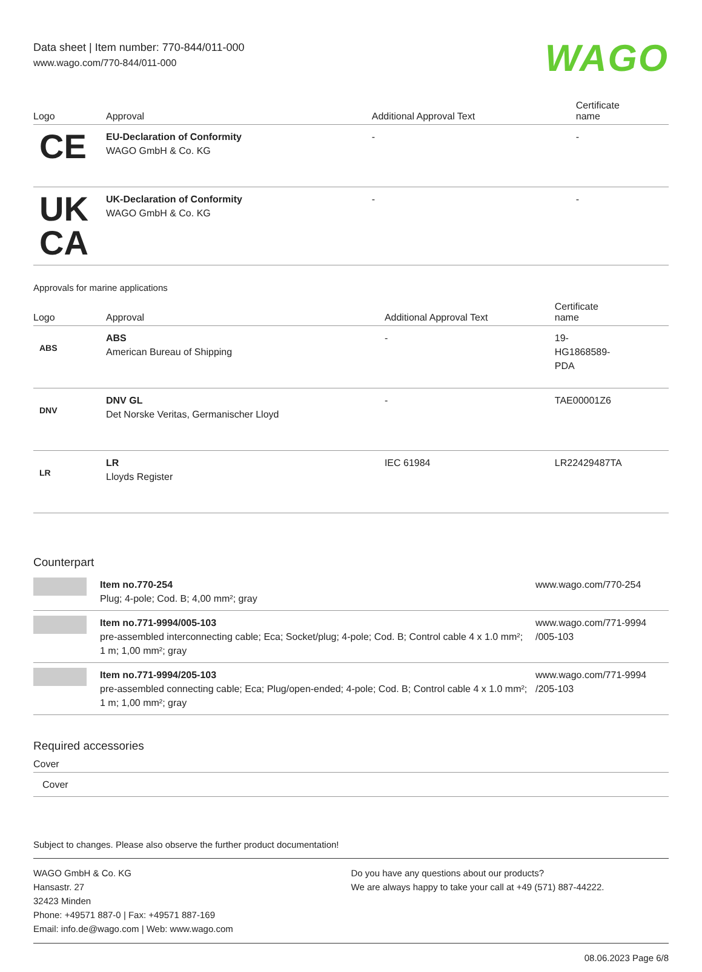Data sheet | Item number: 770-844/011-000
www.wago.com/770-844/011-000
WAGO
| Logo | Approval | Additional Approval Text | Certificate name |
| --- | --- | --- | --- |
| CE | EU-Declaration of Conformity WAGO GmbH & Co. KG | - | - |
| UK CA | UK-Declaration of Conformity WAGO GmbH & Co. KG | - | - |
Approvals for marine applications
| Logo | Approval | Additional Approval Text | Certificate name |
| --- | --- | --- | --- |
| ABS | ABS American Bureau of Shipping | - | 19- HG1868589- PDA |
| DNV | DNV GL Det Norske Veritas, Germanischer Lloyd | - | TAE00001Z6 |
| LR | LR Lloyds Register | IEC 61984 | LR22429487TA |
Counterpart
| | Item no.770-254 Plug; 4-pole; Cod. B; 4,00 mm²; gray | www.wago.com/770-254 |
| | Item no.771-9994/005-103 pre-assembled interconnecting cable; Eca; Socket/plug; 4-pole; Cod. B; Control cable 4 x 1.0 mm²; 1 m; 1,00 mm²; gray | www.wago.com/771-9994 /005-103 |
| | Item no.771-9994/205-103 pre-assembled connecting cable; Eca; Plug/open-ended; 4-pole; Cod. B; Control cable 4 x 1.0 mm²; 1 m; 1,00 mm²; gray | www.wago.com/771-9994 /205-103 |
Required accessories
| Cover |
| --- |
| Cover |
Subject to changes. Please also observe the further product documentation!
WAGO GmbH & Co. KG
Hansastr. 27
32423 Minden
Phone: +49571 887-0 | Fax: +49571 887-169
Email: info.de@wago.com | Web: www.wago.com
Do you have any questions about our products?
We are always happy to take your call at +49 (571) 887-44222.
08.06.2023 Page 6/8